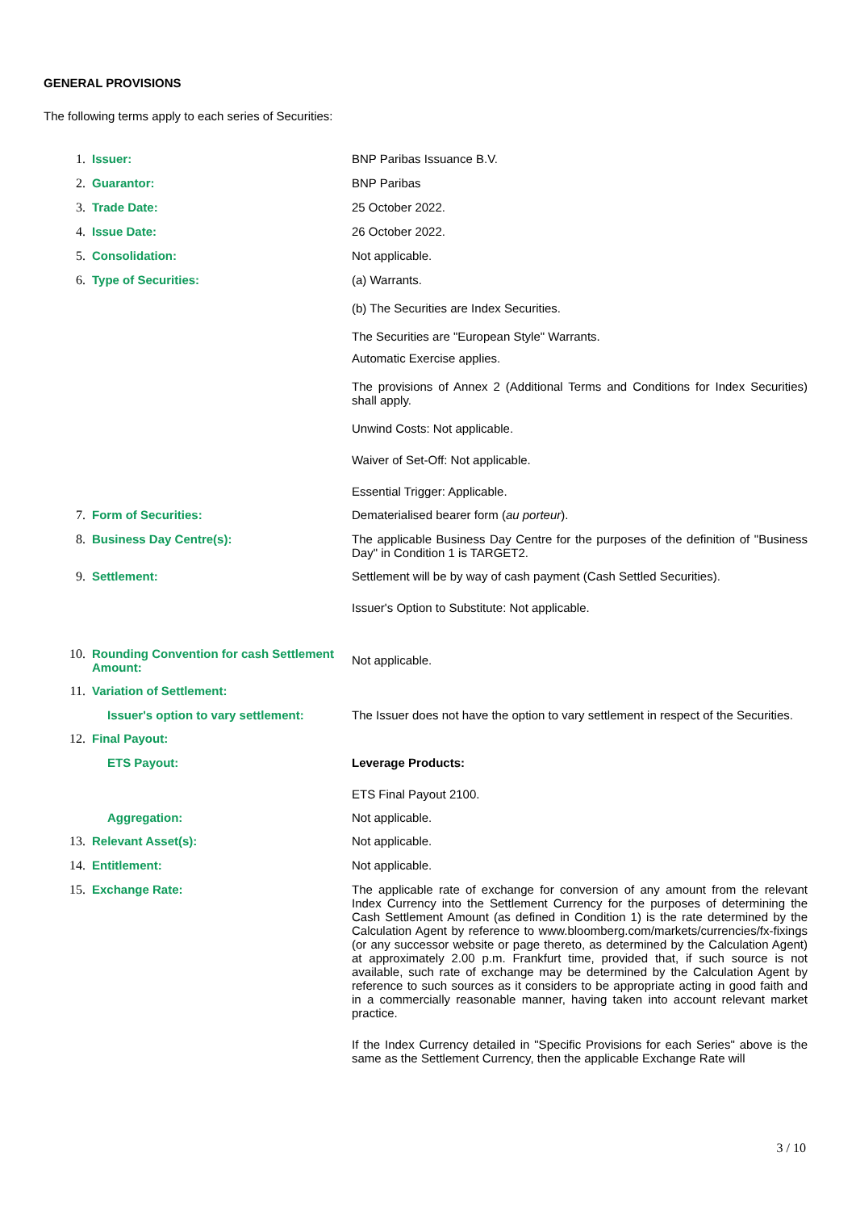GENERAL PROVISIONS
The following terms apply to each series of Securities:
1. Issuer: BNP Paribas Issuance B.V.
2. Guarantor: BNP Paribas
3. Trade Date: 25 October 2022.
4. Issue Date: 26 October 2022.
5. Consolidation: Not applicable.
6. Type of Securities: (a) Warrants.
(b) The Securities are Index Securities.
The Securities are "European Style" Warrants.
Automatic Exercise applies.
The provisions of Annex 2 (Additional Terms and Conditions for Index Securities) shall apply.
Unwind Costs: Not applicable.
Waiver of Set-Off: Not applicable.
Essential Trigger: Applicable.
7. Form of Securities: Dematerialised bearer form (au porteur).
8. Business Day Centre(s): The applicable Business Day Centre for the purposes of the definition of "Business Day" in Condition 1 is TARGET2.
9. Settlement: Settlement will be by way of cash payment (Cash Settled Securities).
Issuer's Option to Substitute: Not applicable.
10. Rounding Convention for cash Settlement Amount:
Not applicable.
11. Variation of Settlement:
Issuer's option to vary settlement:
The Issuer does not have the option to vary settlement in respect of the Securities.
12. Final Payout:
ETS Payout: Leverage Products:
ETS Final Payout 2100.
Aggregation: Not applicable.
13. Relevant Asset(s): Not applicable.
14. Entitlement: Not applicable.
15. Exchange Rate: The applicable rate of exchange for conversion of any amount from the relevant Index Currency into the Settlement Currency for the purposes of determining the Cash Settlement Amount (as defined in Condition 1) is the rate determined by the Calculation Agent by reference to www.bloomberg.com/markets/currencies/fx-fixings (or any successor website or page thereto, as determined by the Calculation Agent) at approximately 2.00 p.m. Frankfurt time, provided that, if such source is not available, such rate of exchange may be determined by the Calculation Agent by reference to such sources as it considers to be appropriate acting in good faith and in a commercially reasonable manner, having taken into account relevant market practice.
If the Index Currency detailed in "Specific Provisions for each Series" above is the same as the Settlement Currency, then the applicable Exchange Rate will
3 / 10